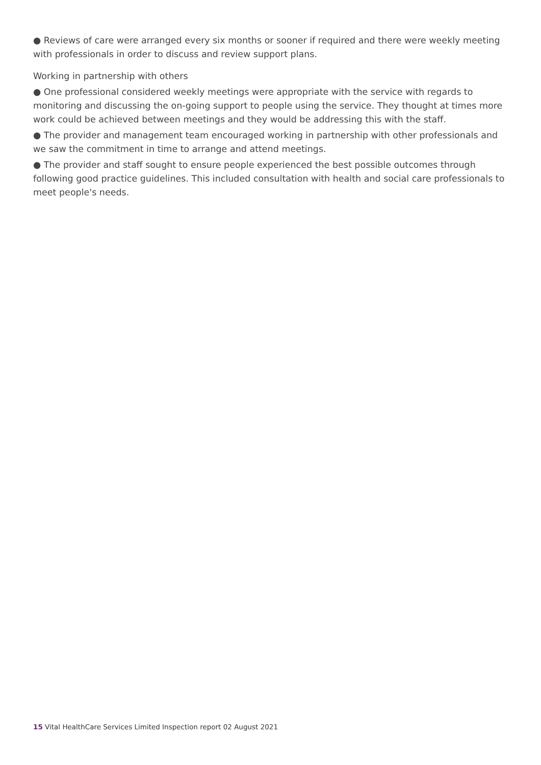● Reviews of care were arranged every six months or sooner if required and there were weekly meeting with professionals in order to discuss and review support plans.
Working in partnership with others
● One professional considered weekly meetings were appropriate with the service with regards to monitoring and discussing the on-going support to people using the service. They thought at times more work could be achieved between meetings and they would be addressing this with the staff.
● The provider and management team encouraged working in partnership with other professionals and we saw the commitment in time to arrange and attend meetings.
● The provider and staff sought to ensure people experienced the best possible outcomes through following good practice guidelines. This included consultation with health and social care professionals to meet people's needs.
15 Vital HealthCare Services Limited Inspection report 02 August 2021